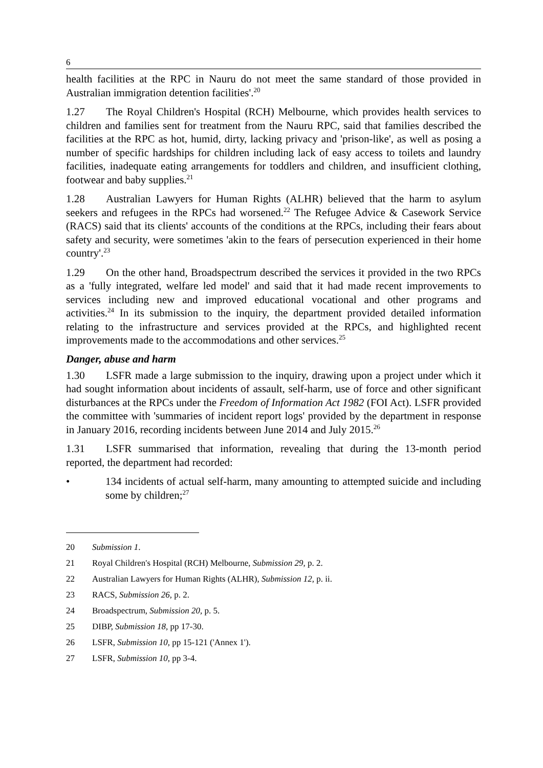6
health facilities at the RPC in Nauru do not meet the same standard of those provided in Australian immigration detention facilities'.<sup>20</sup>
1.27 The Royal Children's Hospital (RCH) Melbourne, which provides health services to children and families sent for treatment from the Nauru RPC, said that families described the facilities at the RPC as hot, humid, dirty, lacking privacy and 'prison-like', as well as posing a number of specific hardships for children including lack of easy access to toilets and laundry facilities, inadequate eating arrangements for toddlers and children, and insufficient clothing, footwear and baby supplies.<sup>21</sup>
1.28 Australian Lawyers for Human Rights (ALHR) believed that the harm to asylum seekers and refugees in the RPCs had worsened.<sup>22</sup> The Refugee Advice & Casework Service (RACS) said that its clients' accounts of the conditions at the RPCs, including their fears about safety and security, were sometimes 'akin to the fears of persecution experienced in their home country'.<sup>23</sup>
1.29 On the other hand, Broadspectrum described the services it provided in the two RPCs as a 'fully integrated, welfare led model' and said that it had made recent improvements to services including new and improved educational vocational and other programs and activities.<sup>24</sup> In its submission to the inquiry, the department provided detailed information relating to the infrastructure and services provided at the RPCs, and highlighted recent improvements made to the accommodations and other services.<sup>25</sup>
Danger, abuse and harm
1.30 LSFR made a large submission to the inquiry, drawing upon a project under which it had sought information about incidents of assault, self-harm, use of force and other significant disturbances at the RPCs under the Freedom of Information Act 1982 (FOI Act). LSFR provided the committee with 'summaries of incident report logs' provided by the department in response in January 2016, recording incidents between June 2014 and July 2015.<sup>26</sup>
1.31 LSFR summarised that information, revealing that during the 13-month period reported, the department had recorded:
• 134 incidents of actual self-harm, many amounting to attempted suicide and including some by children;<sup>27</sup>
20 Submission 1.
21 Royal Children's Hospital (RCH) Melbourne, Submission 29, p. 2.
22 Australian Lawyers for Human Rights (ALHR), Submission 12, p. ii.
23 RACS, Submission 26, p. 2.
24 Broadspectrum, Submission 20, p. 5.
25 DIBP, Submission 18, pp 17-30.
26 LSFR, Submission 10, pp 15-121 ('Annex 1').
27 LSFR, Submission 10, pp 3-4.